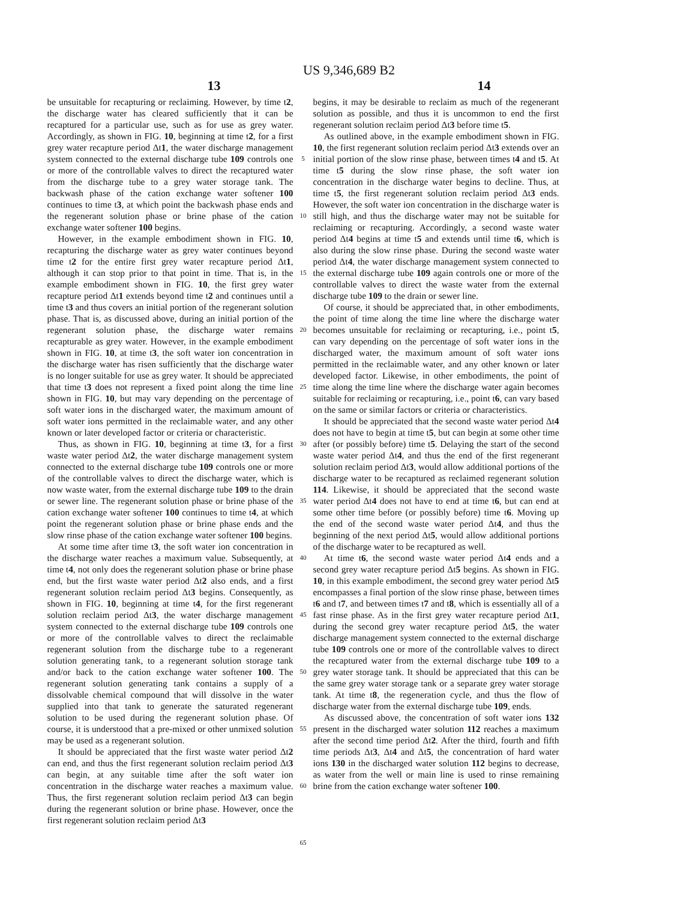US 9,346,689 B2
13 14
be unsuitable for recapturing or reclaiming. However, by time t2, the discharge water has cleared sufficiently that it can be recaptured for a particular use, such as for use as grey water. Accordingly, as shown in FIG. 10, beginning at time t2, for a first grey water recapture period Δt1, the water discharge management system connected to the external discharge tube 109 controls one or more of the controllable valves to direct the recaptured water from the discharge tube to a grey water storage tank. The backwash phase of the cation exchange water softener 100 continues to time t3, at which point the backwash phase ends and the regenerant solution phase or brine phase of the cation exchange water softener 100 begins.
However, in the example embodiment shown in FIG. 10, recapturing the discharge water as grey water continues beyond time t2 for the entire first grey water recapture period Δt1, although it can stop prior to that point in time. That is, in the example embodiment shown in FIG. 10, the first grey water recapture period Δt1 extends beyond time t2 and continues until a time t3 and thus covers an initial portion of the regenerant solution phase. That is, as discussed above, during an initial portion of the regenerant solution phase, the discharge water remains recapturable as grey water. However, in the example embodiment shown in FIG. 10, at time t3, the soft water ion concentration in the discharge water has risen sufficiently that the discharge water is no longer suitable for use as grey water. It should be appreciated that time t3 does not represent a fixed point along the time line shown in FIG. 10, but may vary depending on the percentage of soft water ions in the discharged water, the maximum amount of soft water ions permitted in the reclaimable water, and any other known or later developed factor or criteria or characteristic.
Thus, as shown in FIG. 10, beginning at time t3, for a first waste water period Δt2, the water discharge management system connected to the external discharge tube 109 controls one or more of the controllable valves to direct the discharge water, which is now waste water, from the external discharge tube 109 to the drain or sewer line. The regenerant solution phase or brine phase of the cation exchange water softener 100 continues to time t4, at which point the regenerant solution phase or brine phase ends and the slow rinse phase of the cation exchange water softener 100 begins.
At some time after time t3, the soft water ion concentration in the discharge water reaches a maximum value. Subsequently, at time t4, not only does the regenerant solution phase or brine phase end, but the first waste water period Δt2 also ends, and a first regenerant solution reclaim period Δt3 begins. Consequently, as shown in FIG. 10, beginning at time t4, for the first regenerant solution reclaim period Δt3, the water discharge management system connected to the external discharge tube 109 controls one or more of the controllable valves to direct the reclaimable regenerant solution from the discharge tube to a regenerant solution generating tank, to a regenerant solution storage tank and/or back to the cation exchange water softener 100. The regenerant solution generating tank contains a supply of a dissolvable chemical compound that will dissolve in the water supplied into that tank to generate the saturated regenerant solution to be used during the regenerant solution phase. Of course, it is understood that a pre-mixed or other unmixed solution may be used as a regenerant solution.
It should be appreciated that the first waste water period Δt2 can end, and thus the first regenerant solution reclaim period Δt3 can begin, at any suitable time after the soft water ion concentration in the discharge water reaches a maximum value. Thus, the first regenerant solution reclaim period Δt3 can begin during the regenerant solution or brine phase. However, once the first regenerant solution reclaim period Δt3
5
10
15
20
25
30
35
40
45
50
55
60
65
begins, it may be desirable to reclaim as much of the regenerant solution as possible, and thus it is uncommon to end the first regenerant solution reclaim period Δt3 before time t5.
As outlined above, in the example embodiment shown in FIG. 10, the first regenerant solution reclaim period Δt3 extends over an initial portion of the slow rinse phase, between times t4 and t5. At time t5 during the slow rinse phase, the soft water ion concentration in the discharge water begins to decline. Thus, at time t5, the first regenerant solution reclaim period Δt3 ends. However, the soft water ion concentration in the discharge water is still high, and thus the discharge water may not be suitable for reclaiming or recapturing. Accordingly, a second waste water period Δt4 begins at time t5 and extends until time t6, which is also during the slow rinse phase. During the second waste water period Δt4, the water discharge management system connected to the external discharge tube 109 again controls one or more of the controllable valves to direct the waste water from the external discharge tube 109 to the drain or sewer line.
Of course, it should be appreciated that, in other embodiments, the point of time along the time line where the discharge water becomes unsuitable for reclaiming or recapturing, i.e., point t5, can vary depending on the percentage of soft water ions in the discharged water, the maximum amount of soft water ions permitted in the reclaimable water, and any other known or later developed factor. Likewise, in other embodiments, the point of time along the time line where the discharge water again becomes suitable for reclaiming or recapturing, i.e., point t6, can vary based on the same or similar factors or criteria or characteristics.
It should be appreciated that the second waste water period Δt4 does not have to begin at time t5, but can begin at some other time after (or possibly before) time t5. Delaying the start of the second waste water period Δt4, and thus the end of the first regenerant solution reclaim period Δt3, would allow additional portions of the discharge water to be recaptured as reclaimed regenerant solution 114. Likewise, it should be appreciated that the second waste water period Δt4 does not have to end at time t6, but can end at some other time before (or possibly before) time t6. Moving up the end of the second waste water period Δt4, and thus the beginning of the next period Δt5, would allow additional portions of the discharge water to be recaptured as well.
At time t6, the second waste water period Δt4 ends and a second grey water recapture period Δt5 begins. As shown in FIG. 10, in this example embodiment, the second grey water period Δt5 encompasses a final portion of the slow rinse phase, between times t6 and t7, and between times t7 and t8, which is essentially all of a fast rinse phase. As in the first grey water recapture period Δt1, during the second grey water recapture period Δt5, the water discharge management system connected to the external discharge tube 109 controls one or more of the controllable valves to direct the recaptured water from the external discharge tube 109 to a grey water storage tank. It should be appreciated that this can be the same grey water storage tank or a separate grey water storage tank. At time t8, the regeneration cycle, and thus the flow of discharge water from the external discharge tube 109, ends.
As discussed above, the concentration of soft water ions 132 present in the discharged water solution 112 reaches a maximum after the second time period Δt2. After the third, fourth and fifth time periods Δt3, Δt4 and Δt5, the concentration of hard water ions 130 in the discharged water solution 112 begins to decrease, as water from the well or main line is used to rinse remaining brine from the cation exchange water softener 100.